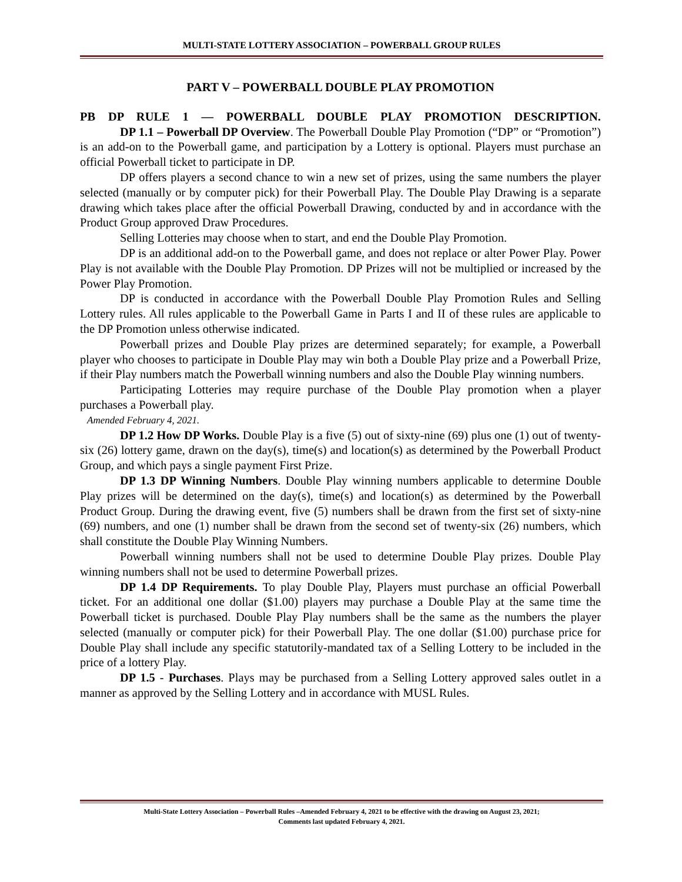MULTI-STATE LOTTERY ASSOCIATION – POWERBALL GROUP RULES
PART V – POWERBALL DOUBLE PLAY PROMOTION
PB DP RULE 1 — POWERBALL DOUBLE PLAY PROMOTION DESCRIPTION.
DP 1.1 – Powerball DP Overview. The Powerball Double Play Promotion (“DP” or “Promotion”) is an add-on to the Powerball game, and participation by a Lottery is optional. Players must purchase an official Powerball ticket to participate in DP.
DP offers players a second chance to win a new set of prizes, using the same numbers the player selected (manually or by computer pick) for their Powerball Play. The Double Play Drawing is a separate drawing which takes place after the official Powerball Drawing, conducted by and in accordance with the Product Group approved Draw Procedures.
Selling Lotteries may choose when to start, and end the Double Play Promotion.
DP is an additional add-on to the Powerball game, and does not replace or alter Power Play. Power Play is not available with the Double Play Promotion. DP Prizes will not be multiplied or increased by the Power Play Promotion.
DP is conducted in accordance with the Powerball Double Play Promotion Rules and Selling Lottery rules. All rules applicable to the Powerball Game in Parts I and II of these rules are applicable to the DP Promotion unless otherwise indicated.
Powerball prizes and Double Play prizes are determined separately; for example, a Powerball player who chooses to participate in Double Play may win both a Double Play prize and a Powerball Prize, if their Play numbers match the Powerball winning numbers and also the Double Play winning numbers.
Participating Lotteries may require purchase of the Double Play promotion when a player purchases a Powerball play.
Amended February 4, 2021.
DP 1.2 How DP Works. Double Play is a five (5) out of sixty-nine (69) plus one (1) out of twenty-six (26) lottery game, drawn on the day(s), time(s) and location(s) as determined by the Powerball Product Group, and which pays a single payment First Prize.
DP 1.3 DP Winning Numbers. Double Play winning numbers applicable to determine Double Play prizes will be determined on the day(s), time(s) and location(s) as determined by the Powerball Product Group. During the drawing event, five (5) numbers shall be drawn from the first set of sixty-nine (69) numbers, and one (1) number shall be drawn from the second set of twenty-six (26) numbers, which shall constitute the Double Play Winning Numbers.
Powerball winning numbers shall not be used to determine Double Play prizes. Double Play winning numbers shall not be used to determine Powerball prizes.
DP 1.4 DP Requirements. To play Double Play, Players must purchase an official Powerball ticket. For an additional one dollar ($1.00) players may purchase a Double Play at the same time the Powerball ticket is purchased. Double Play Play numbers shall be the same as the numbers the player selected (manually or computer pick) for their Powerball Play. The one dollar ($1.00) purchase price for Double Play shall include any specific statutorily-mandated tax of a Selling Lottery to be included in the price of a lottery Play.
DP 1.5 - Purchases. Plays may be purchased from a Selling Lottery approved sales outlet in a manner as approved by the Selling Lottery and in accordance with MUSL Rules.
Multi-State Lottery Association – Powerball Rules –Amended February 4, 2021 to be effective with the drawing on August 23, 2021;
Comments last updated February 4, 2021.